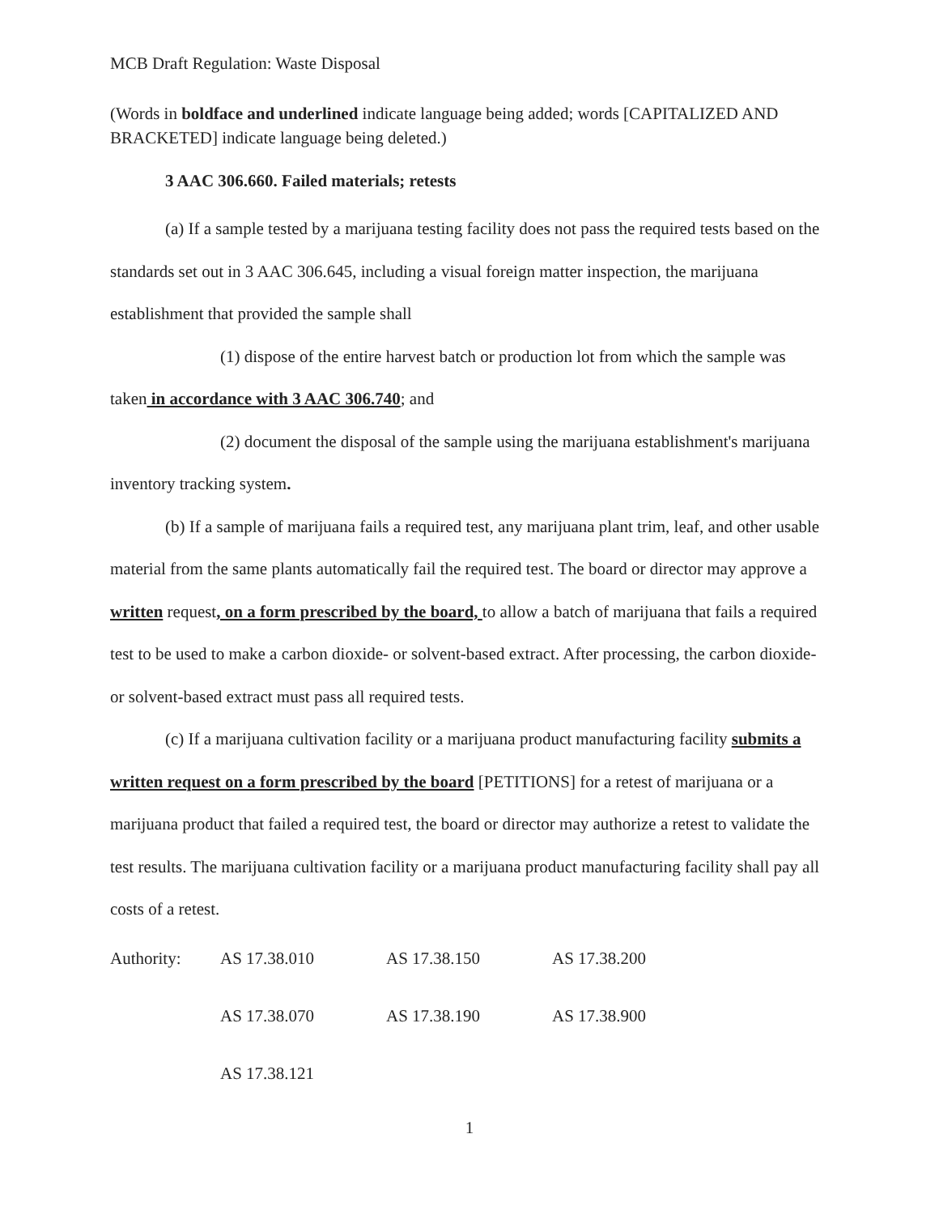MCB Draft Regulation: Waste Disposal
(Words in boldface and underlined indicate language being added; words [CAPITALIZED AND BRACKETED] indicate language being deleted.)
3 AAC 306.660. Failed materials; retests
(a) If a sample tested by a marijuana testing facility does not pass the required tests based on the standards set out in 3 AAC 306.645, including a visual foreign matter inspection, the marijuana establishment that provided the sample shall
(1) dispose of the entire harvest batch or production lot from which the sample was taken in accordance with 3 AAC 306.740; and
(2) document the disposal of the sample using the marijuana establishment's marijuana inventory tracking system.
(b) If a sample of marijuana fails a required test, any marijuana plant trim, leaf, and other usable material from the same plants automatically fail the required test. The board or director may approve a written request, on a form prescribed by the board, to allow a batch of marijuana that fails a required test to be used to make a carbon dioxide- or solvent-based extract. After processing, the carbon dioxide- or solvent-based extract must pass all required tests.
(c) If a marijuana cultivation facility or a marijuana product manufacturing facility submits a written request on a form prescribed by the board [PETITIONS] for a retest of marijuana or a marijuana product that failed a required test, the board or director may authorize a retest to validate the test results. The marijuana cultivation facility or a marijuana product manufacturing facility shall pay all costs of a retest.
| Authority: | AS 17.38.010 | AS 17.38.150 | AS 17.38.200 |
| | AS 17.38.070 | AS 17.38.190 | AS 17.38.900 |
| | AS 17.38.121 | | |
1